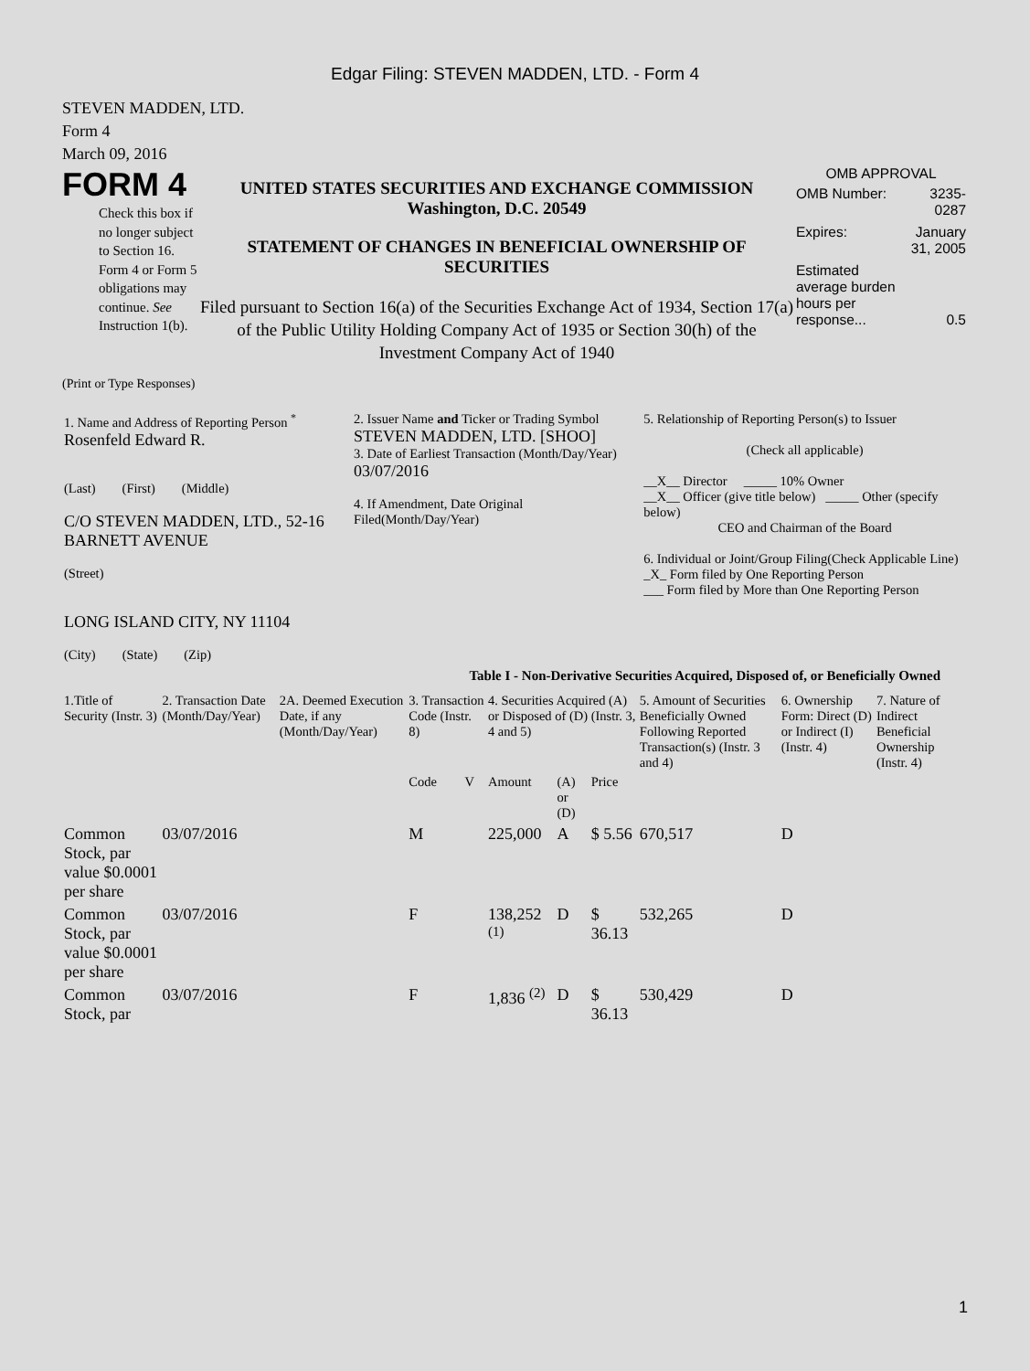Edgar Filing: STEVEN MADDEN, LTD. - Form 4
STEVEN MADDEN, LTD.
Form 4
March 09, 2016
FORM 4
Check this box if no longer subject to Section 16. Form 4 or Form 5 obligations may continue. See Instruction 1(b).
UNITED STATES SECURITIES AND EXCHANGE COMMISSION
Washington, D.C. 20549
STATEMENT OF CHANGES IN BENEFICIAL OWNERSHIP OF SECURITIES
Filed pursuant to Section 16(a) of the Securities Exchange Act of 1934, Section 17(a) of the Public Utility Holding Company Act of 1935 or Section 30(h) of the Investment Company Act of 1940
OMB APPROVAL
| OMB Number: | 3235-0287 |
| Expires: | January 31, 2005 |
| Estimated average burden hours per response... | 0.5 |
(Print or Type Responses)
| 1. Name and Address of Reporting Person <sup>*</sup> Rosenfeld Edward R. (Last) (First) (Middle) C/O STEVEN MADDEN, LTD., 52-16 BARNETT AVENUE (Street) LONG ISLAND CITY, NY 11104 (City) (State) (Zip) | 2. Issuer Name and Ticker or Trading Symbol STEVEN MADDEN, LTD. [SHOO] 3. Date of Earliest Transaction (Month/Day/Year) 03/07/2016 4. If Amendment, Date Original Filed(Month/Day/Year) | 5. Relationship of Reporting Person(s) to Issuer (Check all applicable) __X__ Director _____ 10% Owner __X__ Officer (give title below) _____ Other (specify below) CEO and Chairman of the Board 6. Individual or Joint/Group Filing(Check Applicable Line) _X_ Form filed by One Reporting Person ___ Form filed by More than One Reporting Person |
Table I - Non-Derivative Securities Acquired, Disposed of, or Beneficially Owned
| 1.Title of Security (Instr. 3) | 2. Transaction Date (Month/Day/Year) | 2A. Deemed Execution Date, if any (Month/Day/Year) | 3. Transaction Code (Instr. 8) | | 4. Securities Acquired (A) or Disposed of (D) (Instr. 3, 4 and 5) | | | 5. Amount of Securities Beneficially Owned Following Reported Transaction(s) (Instr. 3 and 4) | 6. Ownership Form: Direct (D) or Indirect (I) (Instr. 4) | 7. Nature of Indirect Beneficial Ownership (Instr. 4) |
| --- | --- | --- | --- | --- | --- | --- | --- | --- | --- | --- |
| | | | Code | V | Amount | (A) or (D) | Price | | | |
| Common Stock, par value $0.0001 per share | 03/07/2016 | | M | | 225,000 | A | $ 5.56 | 670,517 | D | |
| Common Stock, par value $0.0001 per share | 03/07/2016 | | F | | 138,252 <sup>(1)</sup> | D | $ 36.13 | 532,265 | D | |
| Common Stock, par | 03/07/2016 | | F | | 1,836 <sup>(2)</sup> | D | $ 36.13 | 530,429 | D | |
1